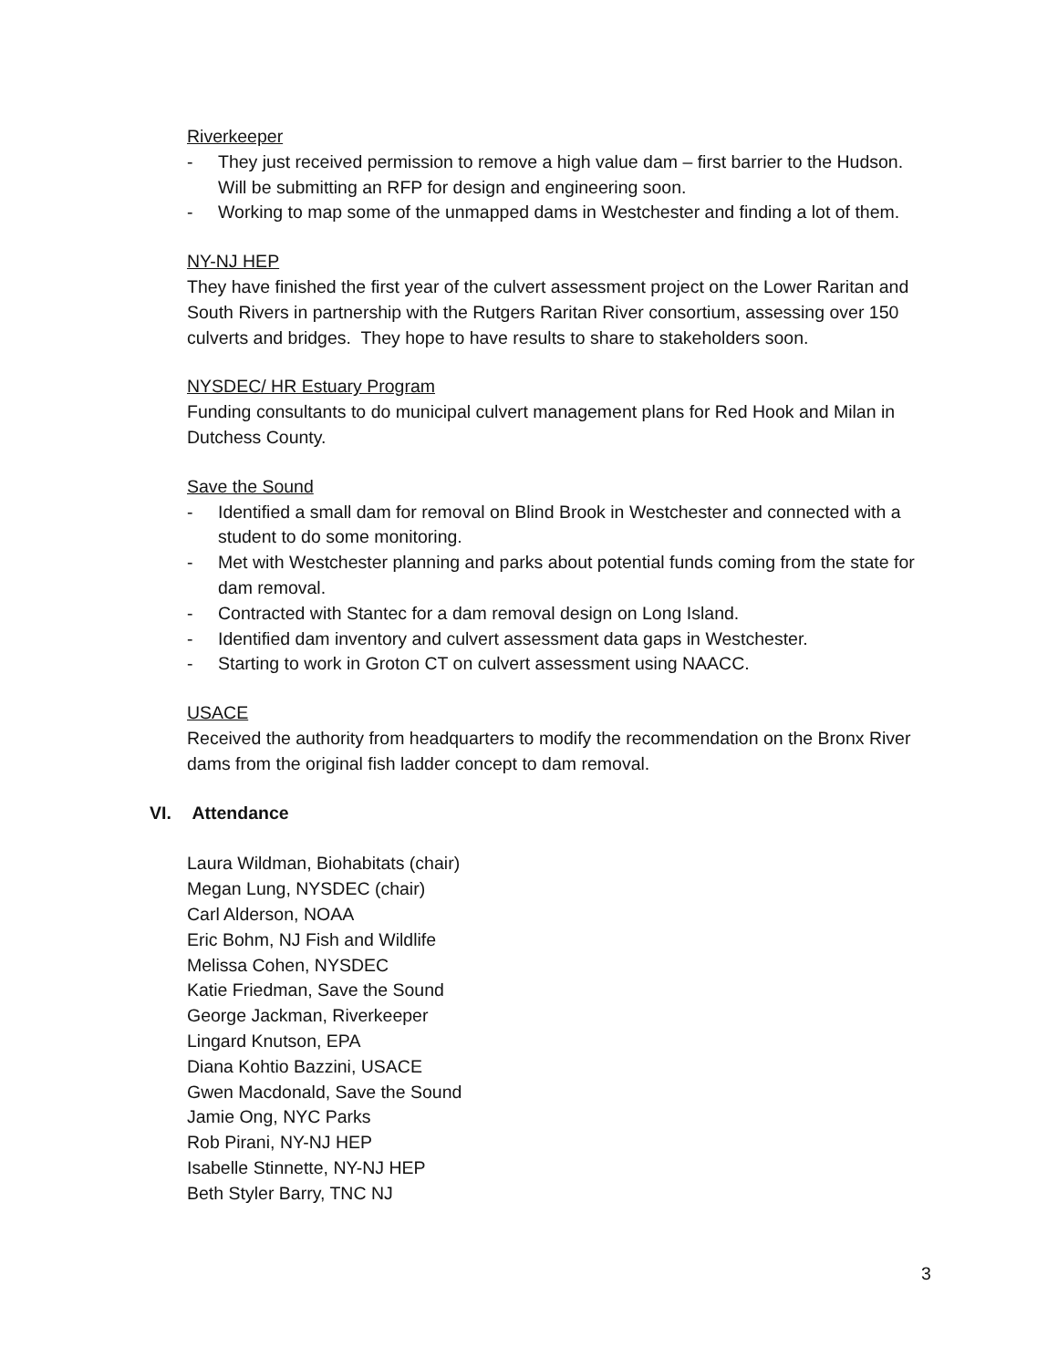Riverkeeper
- They just received permission to remove a high value dam – first barrier to the Hudson. Will be submitting an RFP for design and engineering soon.
- Working to map some of the unmapped dams in Westchester and finding a lot of them.
NY-NJ HEP
They have finished the first year of the culvert assessment project on the Lower Raritan and South Rivers in partnership with the Rutgers Raritan River consortium, assessing over 150 culverts and bridges. They hope to have results to share to stakeholders soon.
NYSDEC/ HR Estuary Program
Funding consultants to do municipal culvert management plans for Red Hook and Milan in Dutchess County.
Save the Sound
- Identified a small dam for removal on Blind Brook in Westchester and connected with a student to do some monitoring.
- Met with Westchester planning and parks about potential funds coming from the state for dam removal.
- Contracted with Stantec for a dam removal design on Long Island.
- Identified dam inventory and culvert assessment data gaps in Westchester.
- Starting to work in Groton CT on culvert assessment using NAACC.
USACE
Received the authority from headquarters to modify the recommendation on the Bronx River dams from the original fish ladder concept to dam removal.
VI. Attendance
Laura Wildman, Biohabitats (chair)
Megan Lung, NYSDEC (chair)
Carl Alderson, NOAA
Eric Bohm, NJ Fish and Wildlife
Melissa Cohen, NYSDEC
Katie Friedman, Save the Sound
George Jackman, Riverkeeper
Lingard Knutson, EPA
Diana Kohtio Bazzini, USACE
Gwen Macdonald, Save the Sound
Jamie Ong, NYC Parks
Rob Pirani, NY-NJ HEP
Isabelle Stinnette, NY-NJ HEP
Beth Styler Barry, TNC NJ
3